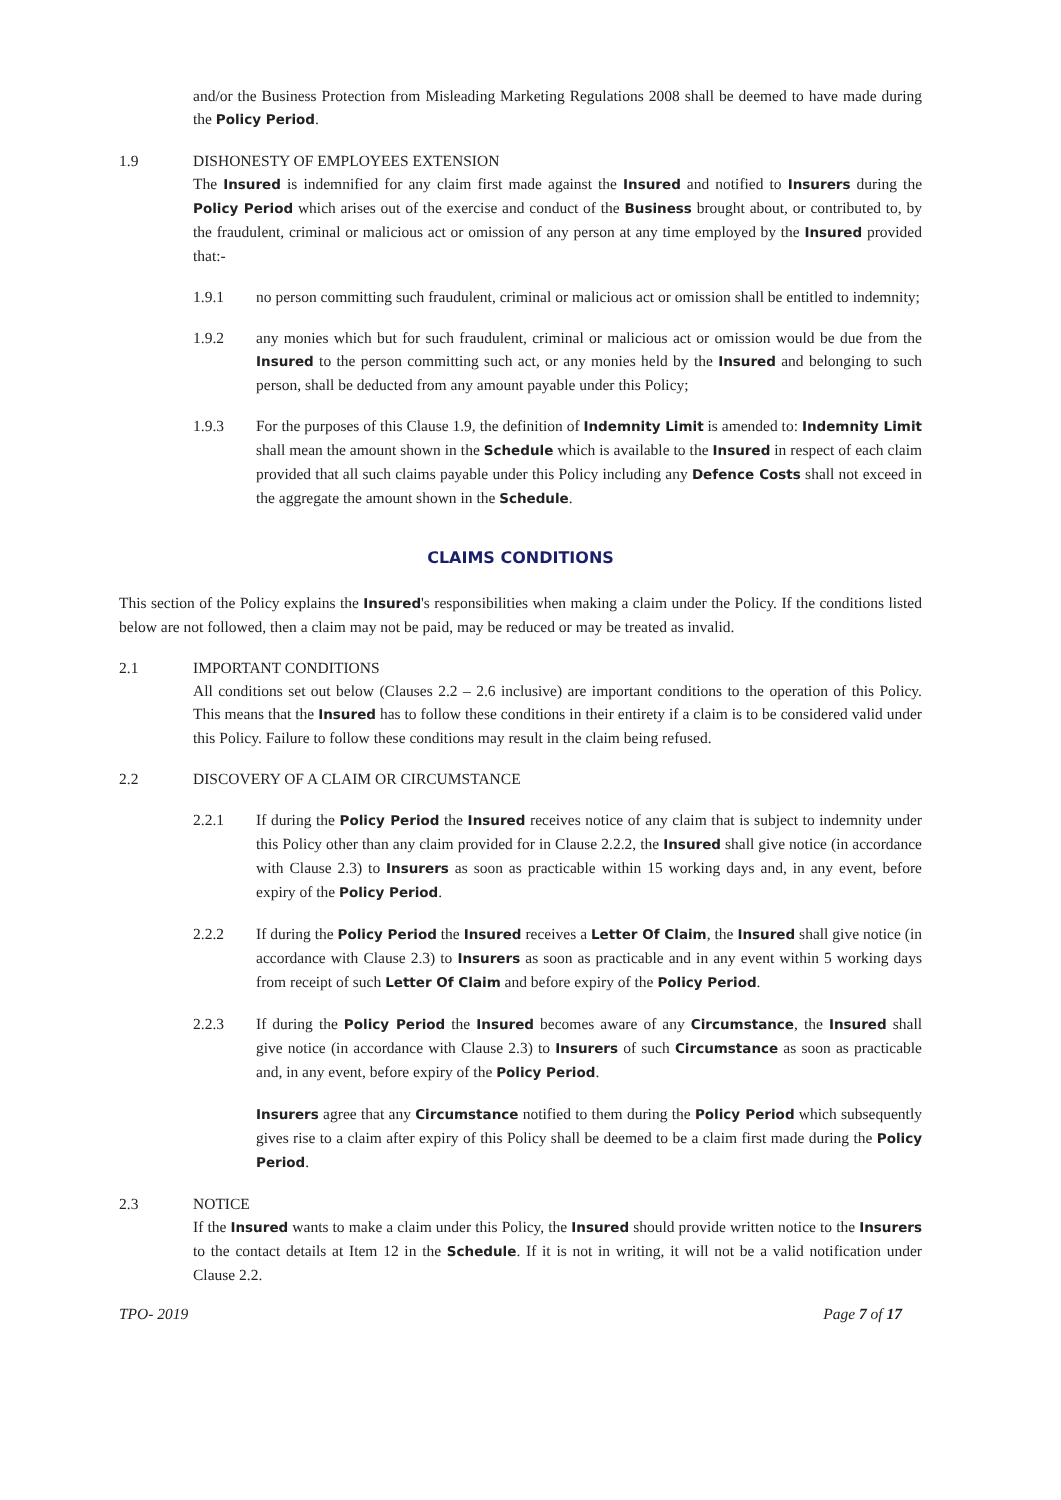and/or the Business Protection from Misleading Marketing Regulations 2008 shall be deemed to have made during the Policy Period.
1.9 DISHONESTY OF EMPLOYEES EXTENSION
The Insured is indemnified for any claim first made against the Insured and notified to Insurers during the Policy Period which arises out of the exercise and conduct of the Business brought about, or contributed to, by the fraudulent, criminal or malicious act or omission of any person at any time employed by the Insured provided that:-
1.9.1 no person committing such fraudulent, criminal or malicious act or omission shall be entitled to indemnity;
1.9.2 any monies which but for such fraudulent, criminal or malicious act or omission would be due from the Insured to the person committing such act, or any monies held by the Insured and belonging to such person, shall be deducted from any amount payable under this Policy;
1.9.3 For the purposes of this Clause 1.9, the definition of Indemnity Limit is amended to: Indemnity Limit shall mean the amount shown in the Schedule which is available to the Insured in respect of each claim provided that all such claims payable under this Policy including any Defence Costs shall not exceed in the aggregate the amount shown in the Schedule.
CLAIMS CONDITIONS
This section of the Policy explains the Insured's responsibilities when making a claim under the Policy. If the conditions listed below are not followed, then a claim may not be paid, may be reduced or may be treated as invalid.
2.1 IMPORTANT CONDITIONS
All conditions set out below (Clauses 2.2 – 2.6 inclusive) are important conditions to the operation of this Policy. This means that the Insured has to follow these conditions in their entirety if a claim is to be considered valid under this Policy. Failure to follow these conditions may result in the claim being refused.
2.2 DISCOVERY OF A CLAIM OR CIRCUMSTANCE
2.2.1 If during the Policy Period the Insured receives notice of any claim that is subject to indemnity under this Policy other than any claim provided for in Clause 2.2.2, the Insured shall give notice (in accordance with Clause 2.3) to Insurers as soon as practicable within 15 working days and, in any event, before expiry of the Policy Period.
2.2.2 If during the Policy Period the Insured receives a Letter Of Claim, the Insured shall give notice (in accordance with Clause 2.3) to Insurers as soon as practicable and in any event within 5 working days from receipt of such Letter Of Claim and before expiry of the Policy Period.
2.2.3 If during the Policy Period the Insured becomes aware of any Circumstance, the Insured shall give notice (in accordance with Clause 2.3) to Insurers of such Circumstance as soon as practicable and, in any event, before expiry of the Policy Period.
Insurers agree that any Circumstance notified to them during the Policy Period which subsequently gives rise to a claim after expiry of this Policy shall be deemed to be a claim first made during the Policy Period.
2.3 NOTICE
If the Insured wants to make a claim under this Policy, the Insured should provide written notice to the Insurers to the contact details at Item 12 in the Schedule. If it is not in writing, it will not be a valid notification under Clause 2.2.
TPO- 2019 Page 7 of 17